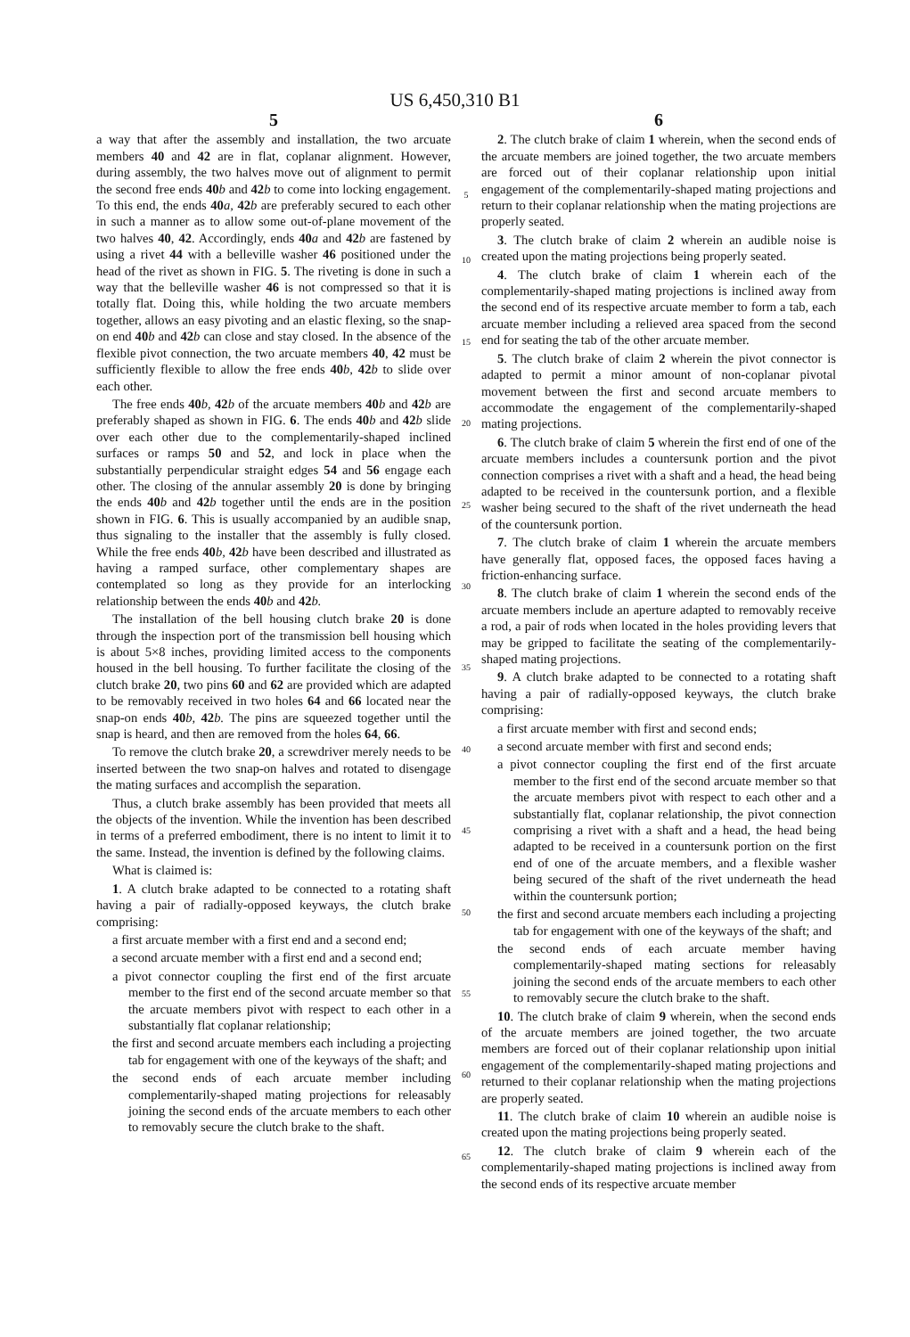US 6,450,310 B1
5
a way that after the assembly and installation, the two arcuate members 40 and 42 are in flat, coplanar alignment. However, during assembly, the two halves move out of alignment to permit the second free ends 40 b and 42 b to come into locking engagement. To this end, the ends 40 a, 42 b are preferably secured to each other in such a manner as to allow some out-of-plane movement of the two halves 40, 42. Accordingly, ends 40 a and 42 b are fastened by using a rivet 44 with a belleville washer 46 positioned under the head of the rivet as shown in FIG. 5. The riveting is done in such a way that the belleville washer 46 is not compressed so that it is totally flat. Doing this, while holding the two arcuate members together, allows an easy pivoting and an elastic flexing, so the snap-on end 40 b and 42 b can close and stay closed. In the absence of the flexible pivot connection, the two arcuate members 40, 42 must be sufficiently flexible to allow the free ends 40 b, 42 b to slide over each other.
The free ends 40 b, 42 b of the arcuate members 40 b and 42 b are preferably shaped as shown in FIG. 6. The ends 40 b and 42 b slide over each other due to the complementarily-shaped inclined surfaces or ramps 50 and 52, and lock in place when the substantially perpendicular straight edges 54 and 56 engage each other. The closing of the annular assembly 20 is done by bringing the ends 40 b and 42 b together until the ends are in the position shown in FIG. 6. This is usually accompanied by an audible snap, thus signaling to the installer that the assembly is fully closed. While the free ends 40 b, 42 b have been described and illustrated as having a ramped surface, other complementary shapes are contemplated so long as they provide for an interlocking relationship between the ends 40 b and 42 b.
The installation of the bell housing clutch brake 20 is done through the inspection port of the transmission bell housing which is about 5×8 inches, providing limited access to the components housed in the bell housing. To further facilitate the closing of the clutch brake 20, two pins 60 and 62 are provided which are adapted to be removably received in two holes 64 and 66 located near the snap-on ends 40 b, 42 b. The pins are squeezed together until the snap is heard, and then are removed from the holes 64, 66.
To remove the clutch brake 20, a screwdriver merely needs to be inserted between the two snap-on halves and rotated to disengage the mating surfaces and accomplish the separation.
Thus, a clutch brake assembly has been provided that meets all the objects of the invention. While the invention has been described in terms of a preferred embodiment, there is no intent to limit it to the same. Instead, the invention is defined by the following claims.
What is claimed is:
1. A clutch brake adapted to be connected to a rotating shaft having a pair of radially-opposed keyways, the clutch brake comprising:
a first arcuate member with a first end and a second end;
a second arcuate member with a first end and a second end;
a pivot connector coupling the first end of the first arcuate member to the first end of the second arcuate member so that the arcuate members pivot with respect to each other in a substantially flat coplanar relationship;
the first and second arcuate members each including a projecting tab for engagement with one of the keyways of the shaft; and
the second ends of each arcuate member including complementarily-shaped mating projections for releasably joining the second ends of the arcuate members to each other to removably secure the clutch brake to the shaft.
5
10
15
20
25
30
35
40
45
50
55
60
65
6
2. The clutch brake of claim 1 wherein, when the second ends of the arcuate members are joined together, the two arcuate members are forced out of their coplanar relationship upon initial engagement of the complementarily-shaped mating projections and return to their coplanar relationship when the mating projections are properly seated.
3. The clutch brake of claim 2 wherein an audible noise is created upon the mating projections being properly seated.
4. The clutch brake of claim 1 wherein each of the complementarily-shaped mating projections is inclined away from the second end of its respective arcuate member to form a tab, each arcuate member including a relieved area spaced from the second end for seating the tab of the other arcuate member.
5. The clutch brake of claim 2 wherein the pivot connector is adapted to permit a minor amount of non-coplanar pivotal movement between the first and second arcuate members to accommodate the engagement of the complementarily-shaped mating projections.
6. The clutch brake of claim 5 wherein the first end of one of the arcuate members includes a countersunk portion and the pivot connection comprises a rivet with a shaft and a head, the head being adapted to be received in the countersunk portion, and a flexible washer being secured to the shaft of the rivet underneath the head of the countersunk portion.
7. The clutch brake of claim 1 wherein the arcuate members have generally flat, opposed faces, the opposed faces having a friction-enhancing surface.
8. The clutch brake of claim 1 wherein the second ends of the arcuate members include an aperture adapted to removably receive a rod, a pair of rods when located in the holes providing levers that may be gripped to facilitate the seating of the complementarily-shaped mating projections.
9. A clutch brake adapted to be connected to a rotating shaft having a pair of radially-opposed keyways, the clutch brake comprising:
a first arcuate member with first and second ends;
a second arcuate member with first and second ends;
a pivot connector coupling the first end of the first arcuate member to the first end of the second arcuate member so that the arcuate members pivot with respect to each other and a substantially flat, coplanar relationship, the pivot connection comprising a rivet with a shaft and a head, the head being adapted to be received in a countersunk portion on the first end of one of the arcuate members, and a flexible washer being secured of the shaft of the rivet underneath the head within the countersunk portion;
the first and second arcuate members each including a projecting tab for engagement with one of the keyways of the shaft; and
the second ends of each arcuate member having complementarily-shaped mating sections for releasably joining the second ends of the arcuate members to each other to removably secure the clutch brake to the shaft.
10. The clutch brake of claim 9 wherein, when the second ends of the arcuate members are joined together, the two arcuate members are forced out of their coplanar relationship upon initial engagement of the complementarily-shaped mating projections and returned to their coplanar relationship when the mating projections are properly seated.
11. The clutch brake of claim 10 wherein an audible noise is created upon the mating projections being properly seated.
12. The clutch brake of claim 9 wherein each of the complementarily-shaped mating projections is inclined away from the second ends of its respective arcuate member